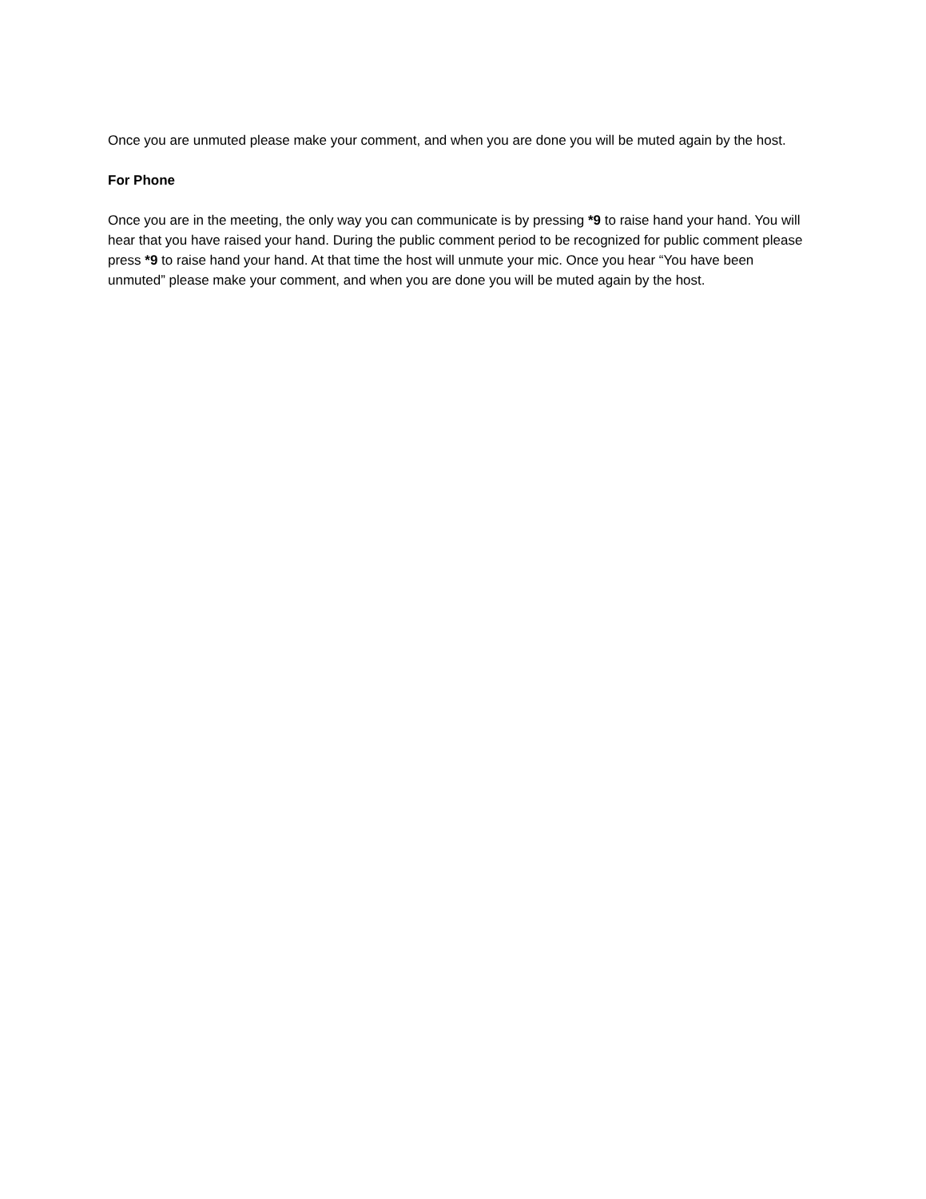Once you are unmuted please make your comment, and when you are done you will be muted again by the host.
For Phone
Once you are in the meeting, the only way you can communicate is by pressing *9 to raise hand your hand. You will hear that you have raised your hand. During the public comment period to be recognized for public comment please press *9 to raise hand your hand. At that time the host will unmute your mic. Once you hear “You have been unmuted” please make your comment, and when you are done you will be muted again by the host.